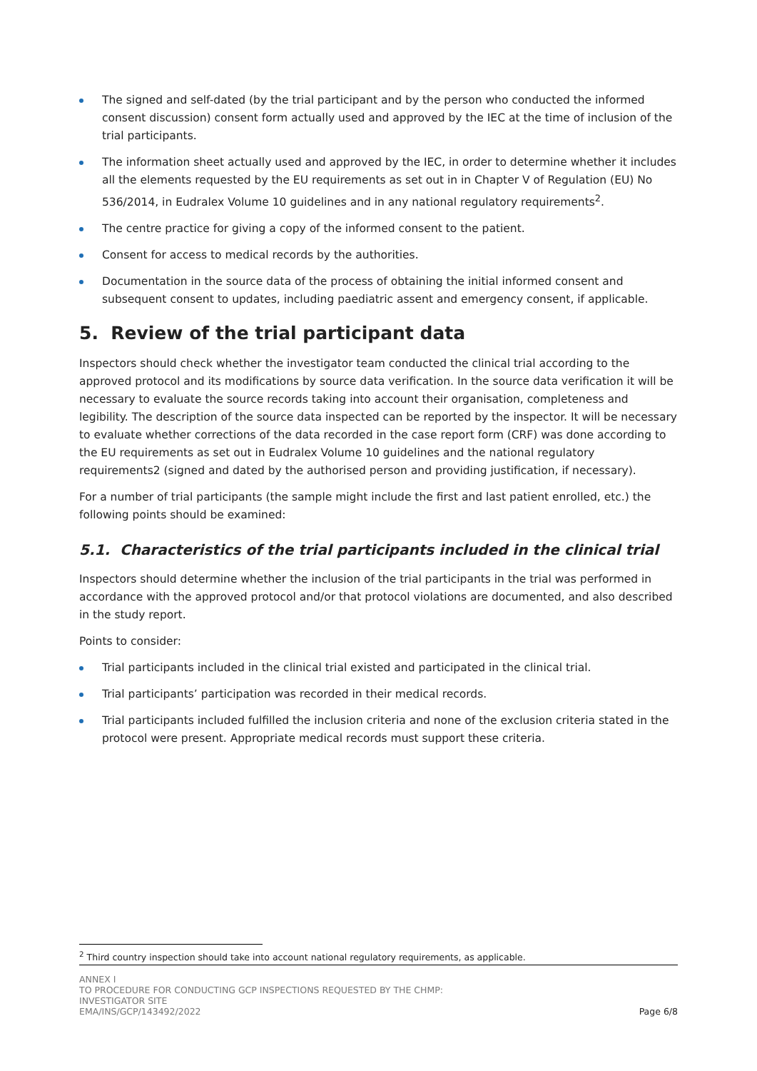The signed and self-dated (by the trial participant and by the person who conducted the informed consent discussion) consent form actually used and approved by the IEC at the time of inclusion of the trial participants.
The information sheet actually used and approved by the IEC, in order to determine whether it includes all the elements requested by the EU requirements as set out in in Chapter V of Regulation (EU) No 536/2014, in Eudralex Volume 10 guidelines and in any national regulatory requirements<sup>2</sup>.
The centre practice for giving a copy of the informed consent to the patient.
Consent for access to medical records by the authorities.
Documentation in the source data of the process of obtaining the initial informed consent and subsequent consent to updates, including paediatric assent and emergency consent, if applicable.
5. Review of the trial participant data
Inspectors should check whether the investigator team conducted the clinical trial according to the approved protocol and its modifications by source data verification. In the source data verification it will be necessary to evaluate the source records taking into account their organisation, completeness and legibility. The description of the source data inspected can be reported by the inspector. It will be necessary to evaluate whether corrections of the data recorded in the case report form (CRF) was done according to the EU requirements as set out in Eudralex Volume 10 guidelines and the national regulatory requirements2 (signed and dated by the authorised person and providing justification, if necessary).
For a number of trial participants (the sample might include the first and last patient enrolled, etc.) the following points should be examined:
5.1. Characteristics of the trial participants included in the clinical trial
Inspectors should determine whether the inclusion of the trial participants in the trial was performed in accordance with the approved protocol and/or that protocol violations are documented, and also described in the study report.
Points to consider:
Trial participants included in the clinical trial existed and participated in the clinical trial.
Trial participants’ participation was recorded in their medical records.
Trial participants included fulfilled the inclusion criteria and none of the exclusion criteria stated in the protocol were present. Appropriate medical records must support these criteria.
<sup>2</sup> Third country inspection should take into account national regulatory requirements, as applicable.
ANNEX I
TO PROCEDURE FOR CONDUCTING GCP INSPECTIONS REQUESTED BY THE CHMP:
INVESTIGATOR SITE
EMA/INS/GCP/143492/2022
Page 6/8